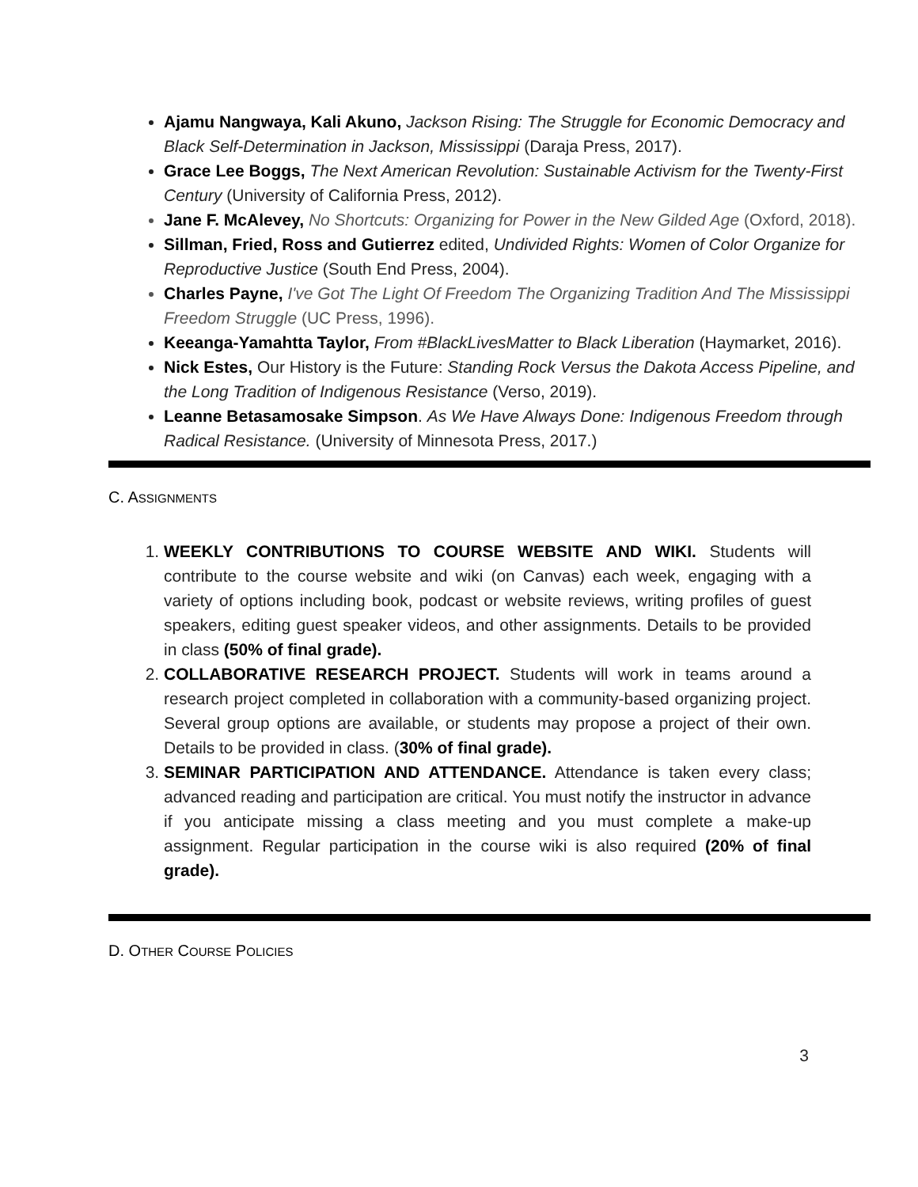Ajamu Nangwaya, Kali Akuno, Jackson Rising: The Struggle for Economic Democracy and Black Self-Determination in Jackson, Mississippi (Daraja Press, 2017).
Grace Lee Boggs, The Next American Revolution: Sustainable Activism for the Twenty-First Century (University of California Press, 2012).
Jane F. McAlevey, No Shortcuts: Organizing for Power in the New Gilded Age (Oxford, 2018).
Sillman, Fried, Ross and Gutierrez edited, Undivided Rights: Women of Color Organize for Reproductive Justice (South End Press, 2004).
Charles Payne, I've Got The Light Of Freedom The Organizing Tradition And The Mississippi Freedom Struggle (UC Press, 1996).
Keeanga-Yamahtta Taylor, From #BlackLivesMatter to Black Liberation (Haymarket, 2016).
Nick Estes, Our History is the Future: Standing Rock Versus the Dakota Access Pipeline, and the Long Tradition of Indigenous Resistance (Verso, 2019).
Leanne Betasamosake Simpson. As We Have Always Done: Indigenous Freedom through Radical Resistance. (University of Minnesota Press, 2017.)
C. ASSIGNMENTS
1. WEEKLY CONTRIBUTIONS TO COURSE WEBSITE AND WIKI. Students will contribute to the course website and wiki (on Canvas) each week, engaging with a variety of options including book, podcast or website reviews, writing profiles of guest speakers, editing guest speaker videos, and other assignments. Details to be provided in class (50% of final grade).
2. COLLABORATIVE RESEARCH PROJECT. Students will work in teams around a research project completed in collaboration with a community-based organizing project. Several group options are available, or students may propose a project of their own. Details to be provided in class. (30% of final grade).
3. SEMINAR PARTICIPATION AND ATTENDANCE. Attendance is taken every class; advanced reading and participation are critical. You must notify the instructor in advance if you anticipate missing a class meeting and you must complete a make-up assignment. Regular participation in the course wiki is also required (20% of final grade).
D. OTHER COURSE POLICIES
3